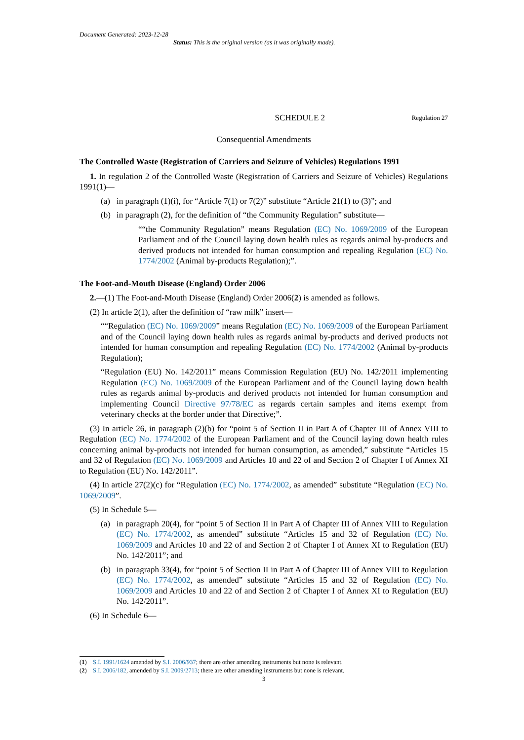Document Generated: 2023-12-28
Status: This is the original version (as it was originally made).
SCHEDULE 2 Regulation 27
Consequential Amendments
The Controlled Waste (Registration of Carriers and Seizure of Vehicles) Regulations 1991
1. In regulation 2 of the Controlled Waste (Registration of Carriers and Seizure of Vehicles) Regulations 1991(1)—
(a) in paragraph (1)(i), for “Article 7(1) or 7(2)” substitute “Article 21(1) to (3)”; and
(b) in paragraph (2), for the definition of “the Community Regulation” substitute—
““the Community Regulation” means Regulation (EC) No. 1069/2009 of the European Parliament and of the Council laying down health rules as regards animal by-products and derived products not intended for human consumption and repealing Regulation (EC) No. 1774/2002 (Animal by-products Regulation);”.
The Foot-and-Mouth Disease (England) Order 2006
2.—(1) The Foot-and-Mouth Disease (England) Order 2006(2) is amended as follows.
(2) In article 2(1), after the definition of “raw milk” insert—
““Regulation (EC) No. 1069/2009” means Regulation (EC) No. 1069/2009 of the European Parliament and of the Council laying down health rules as regards animal by-products and derived products not intended for human consumption and repealing Regulation (EC) No. 1774/2002 (Animal by-products Regulation);
“Regulation (EU) No. 142/2011” means Commission Regulation (EU) No. 142/2011 implementing Regulation (EC) No. 1069/2009 of the European Parliament and of the Council laying down health rules as regards animal by-products and derived products not intended for human consumption and implementing Council Directive 97/78/EC as regards certain samples and items exempt from veterinary checks at the border under that Directive;”.
(3) In article 26, in paragraph (2)(b) for “point 5 of Section II in Part A of Chapter III of Annex VIII to Regulation (EC) No. 1774/2002 of the European Parliament and of the Council laying down health rules concerning animal by-products not intended for human consumption, as amended,” substitute “Articles 15 and 32 of Regulation (EC) No. 1069/2009 and Articles 10 and 22 of and Section 2 of Chapter I of Annex XI to Regulation (EU) No. 142/2011”.
(4) In article 27(2)(c) for “Regulation (EC) No. 1774/2002, as amended” substitute “Regulation (EC) No. 1069/2009”.
(5) In Schedule 5—
(a) in paragraph 20(4), for “point 5 of Section II in Part A of Chapter III of Annex VIII to Regulation (EC) No. 1774/2002, as amended” substitute “Articles 15 and 32 of Regulation (EC) No. 1069/2009 and Articles 10 and 22 of and Section 2 of Chapter I of Annex XI to Regulation (EU) No. 142/2011”; and
(b) in paragraph 33(4), for “point 5 of Section II in Part A of Chapter III of Annex VIII to Regulation (EC) No. 1774/2002, as amended” substitute “Articles 15 and 32 of Regulation (EC) No. 1069/2009 and Articles 10 and 22 of and Section 2 of Chapter I of Annex XI to Regulation (EU) No. 142/2011”.
(6) In Schedule 6—
(1) S.I. 1991/1624 amended by S.I. 2006/937; there are other amending instruments but none is relevant.
(2) S.I. 2006/182, amended by S.I. 2009/2713; there are other amending instruments but none is relevant.
3